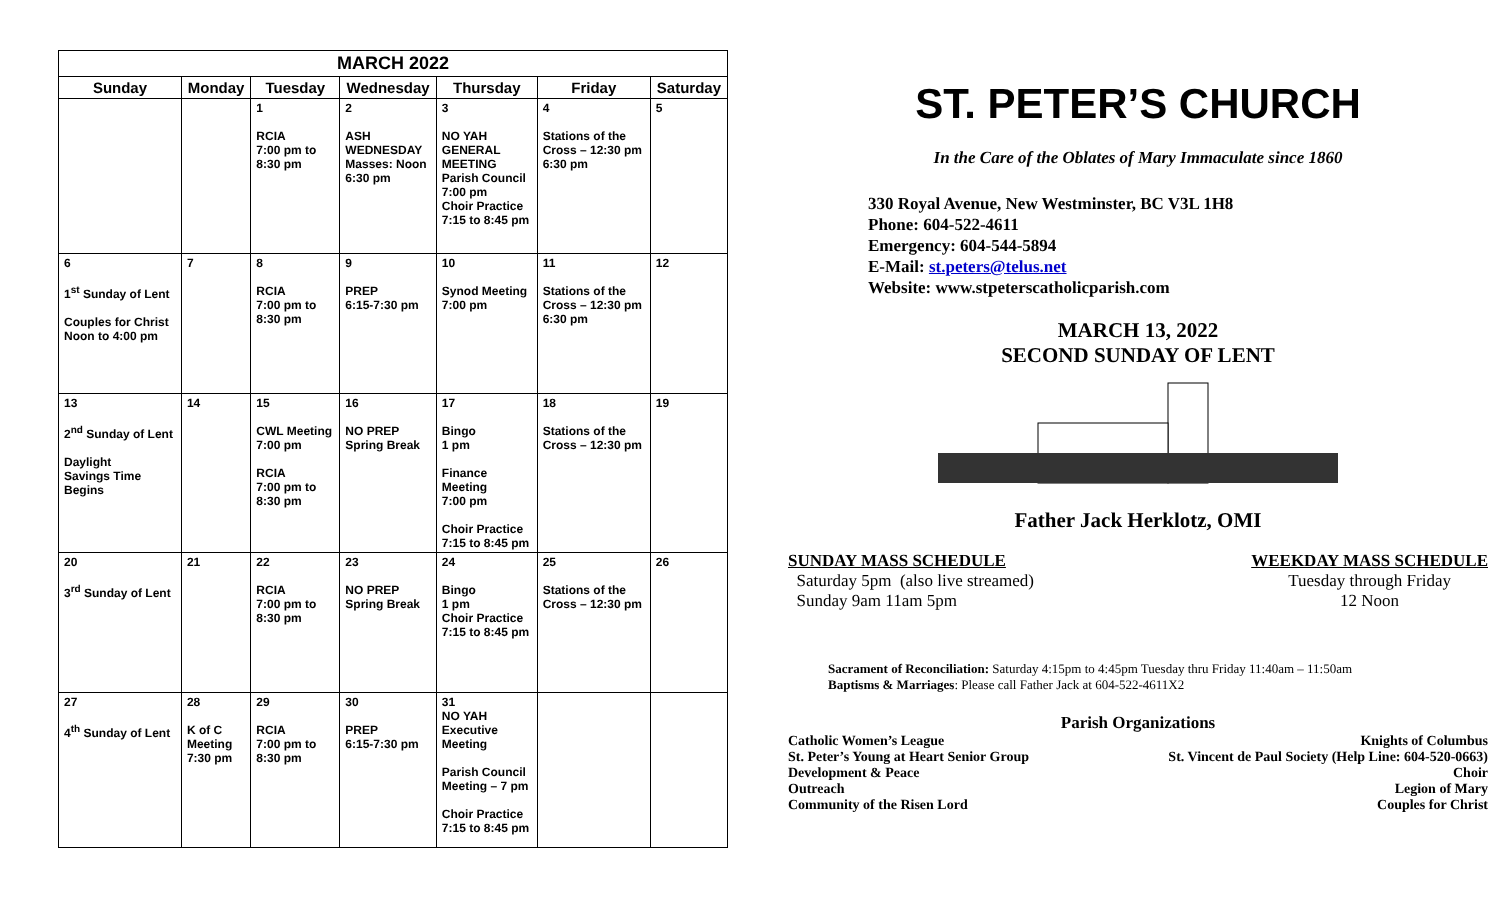| MARCH 2022 | | | | | | |
| --- | --- | --- | --- | --- | --- | --- |
| Sunday | Monday | Tuesday | Wednesday | Thursday | Friday | Saturday |
| | | 1 RCIA 7:00 pm to 8:30 pm | 2 ASH WEDNESDAY Masses: Noon 6:30 pm | 3 NO YAH GENERAL MEETING Parish Council 7:00 pm Choir Practice 7:15 to 8:45 pm | 4 Stations of the Cross – 12:30 pm 6:30 pm | 5 |
| 6 1<sup>st</sup> Sunday of Lent Couples for Christ Noon to 4:00 pm | 7 | 8 RCIA 7:00 pm to 8:30 pm | 9 PREP 6:15-7:30 pm | 10 Synod Meeting 7:00 pm | 11 Stations of the Cross – 12:30 pm 6:30 pm | 12 |
| 13 2<sup>nd</sup> Sunday of Lent Daylight Savings Time Begins | 14 | 15 CWL Meeting 7:00 pm RCIA 7:00 pm to 8:30 pm | 16 NO PREP Spring Break | 17 Bingo 1 pm Finance Meeting 7:00 pm Choir Practice 7:15 to 8:45 pm | 18 Stations of the Cross – 12:30 pm | 19 |
| 20 3<sup>rd</sup> Sunday of Lent | 21 | 22 RCIA 7:00 pm to 8:30 pm | 23 NO PREP Spring Break | 24 Bingo 1 pm Choir Practice 7:15 to 8:45 pm | 25 Stations of the Cross – 12:30 pm | 26 |
| 27 4<sup>th</sup> Sunday of Lent | 28 K of C Meeting 7:30 pm | 29 RCIA 7:00 pm to 8:30 pm | 30 PREP 6:15-7:30 pm | 31 NO YAH Executive Meeting Parish Council Meeting – 7 pm Choir Practice 7:15 to 8:45 pm | | |
ST. PETER’S CHURCH
In the Care of the Oblates of Mary Immaculate since 1860
330 Royal Avenue, New Westminster, BC V3L 1H8
Phone: 604-522-4611
Emergency: 604-544-5894
E-Mail: st.peters@telus.net
Website: www.stpeterscatholicparish.com
MARCH 13, 2022
SECOND SUNDAY OF LENT
Father Jack Herklotz, OMI
SUNDAY MASS SCHEDULE
Saturday 5pm (also live streamed)
Sunday 9am 11am 5pm
WEEKDAY MASS SCHEDULE
Tuesday through Friday
12 Noon
Sacrament of Reconciliation: Saturday 4:15pm to 4:45pm Tuesday thru Friday 11:40am – 11:50am
Baptisms & Marriages: Please call Father Jack at 604-522-4611X2
Parish Organizations
Catholic Women’s League
Knights of Columbus
St. Peter’s Young at Heart Senior Group
St. Vincent de Paul Society (Help Line: 604-520-0663)
Development & Peace
Choir
Outreach
Legion of Mary
Community of the Risen Lord
Couples for Christ